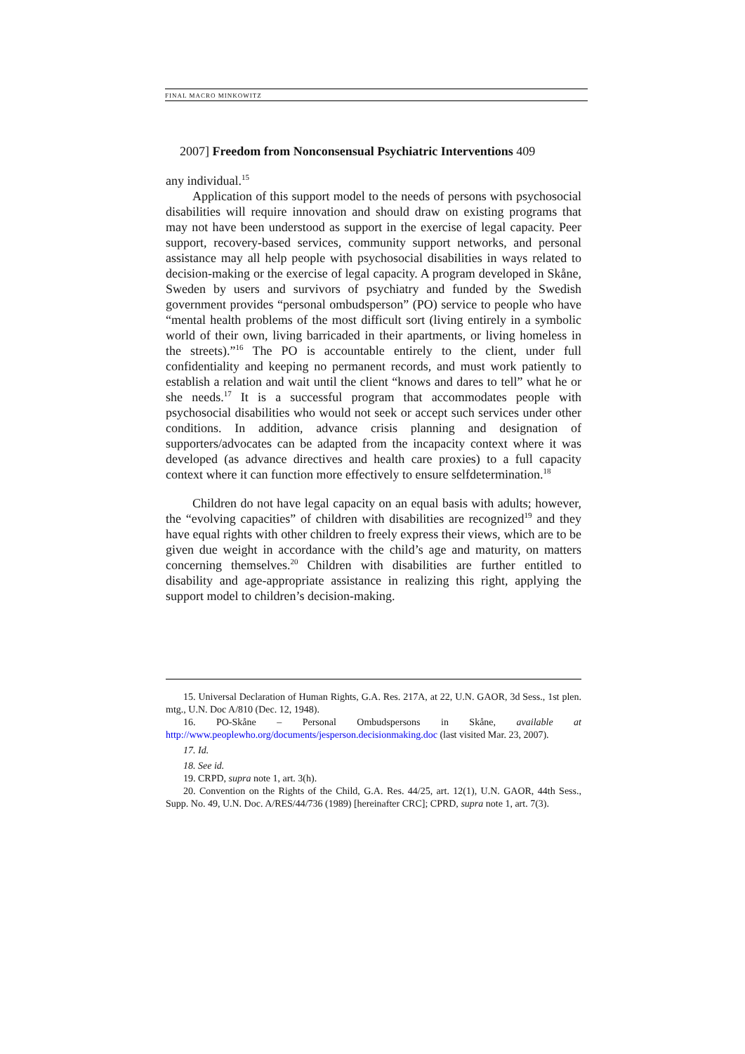FINAL MACRO MINKOWITZ
2007] Freedom from Nonconsensual Psychiatric Interventions 409
any individual.<sup>15</sup>
Application of this support model to the needs of persons with psychosocial disabilities will require innovation and should draw on existing programs that may not have been understood as support in the exercise of legal capacity. Peer support, recovery-based services, community support networks, and personal assistance may all help people with psychosocial disabilities in ways related to decision-making or the exercise of legal capacity. A program developed in Skåne, Sweden by users and survivors of psychiatry and funded by the Swedish government provides “personal ombudsperson” (PO) service to people who have “mental health problems of the most difficult sort (living entirely in a symbolic world of their own, living barricaded in their apartments, or living homeless in the streets).”<sup>16</sup> The PO is accountable entirely to the client, under full confidentiality and keeping no permanent records, and must work patiently to establish a relation and wait until the client “knows and dares to tell” what he or she needs.<sup>17</sup> It is a successful program that accommodates people with psychosocial disabilities who would not seek or accept such services under other conditions. In addition, advance crisis planning and designation of supporters/advocates can be adapted from the incapacity context where it was developed (as advance directives and health care proxies) to a full capacity context where it can function more effectively to ensure selfdetermination.<sup>18</sup>
Children do not have legal capacity on an equal basis with adults; however, the “evolving capacities” of children with disabilities are recognized<sup>19</sup> and they have equal rights with other children to freely express their views, which are to be given due weight in accordance with the child’s age and maturity, on matters concerning themselves.<sup>20</sup> Children with disabilities are further entitled to disability and age-appropriate assistance in realizing this right, applying the support model to children’s decision-making.
15. Universal Declaration of Human Rights, G.A. Res. 217A, at 22, U.N. GAOR, 3d Sess., 1st plen. mtg., U.N. Doc A/810 (Dec. 12, 1948).
16. PO-Skåne – Personal Ombudspersons in Skåne, available at http://www.peoplewho.org/documents/jesperson.decisionmaking.doc (last visited Mar. 23, 2007).
17. Id.
18. See id.
19. CRPD, supra note 1, art. 3(h).
20. Convention on the Rights of the Child, G.A. Res. 44/25, art. 12(1), U.N. GAOR, 44th Sess., Supp. No. 49, U.N. Doc. A/RES/44/736 (1989) [hereinafter CRC]; CPRD, supra note 1, art. 7(3).